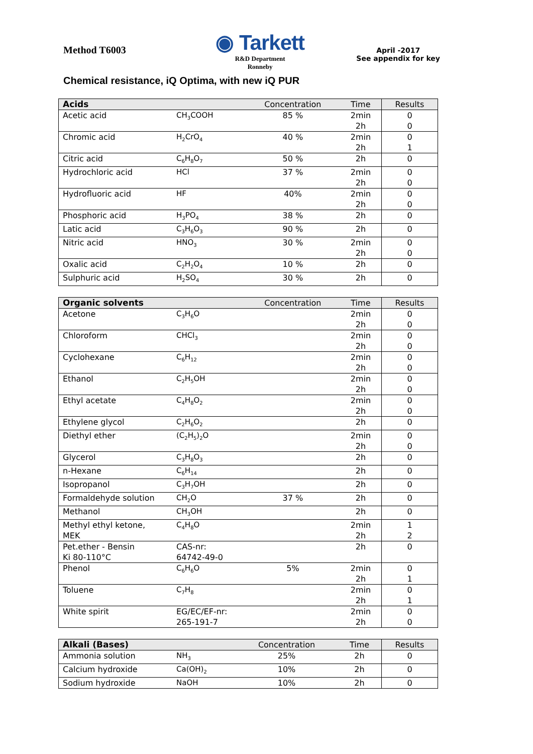Method T6003
◉ Tarkett
R&D Department
Ronneby
April -2017
See appendix for key
Chemical resistance, iQ Optima, with new iQ PUR
| Acids | | Concentration | Time | Results |
| --- | --- | --- | --- | --- |
| Acetic acid | CH<sub>3</sub>COOH | 85 % | 2min 2h | 0 0 |
| Chromic acid | H<sub>2</sub>CrO<sub>4</sub> | 40 % | 2min 2h | 0 1 |
| Citric acid | C<sub>6</sub>H<sub>8</sub>O<sub>7</sub> | 50 % | 2h | 0 |
| Hydrochloric acid | HCl | 37 % | 2min 2h | 0 0 |
| Hydrofluoric acid | HF | 40% | 2min 2h | 0 0 |
| Phosphoric acid | H<sub>3</sub>PO<sub>4</sub> | 38 % | 2h | 0 |
| Latic acid | C<sub>3</sub>H<sub>6</sub>O<sub>3</sub> | 90 % | 2h | 0 |
| Nitric acid | HNO<sub>3</sub> | 30 % | 2min 2h | 0 0 |
| Oxalic acid | C<sub>2</sub>H<sub>2</sub>O<sub>4</sub> | 10 % | 2h | 0 |
| Sulphuric acid | H<sub>2</sub>SO<sub>4</sub> | 30 % | 2h | 0 |
| Organic solvents | | Concentration | Time | Results |
| --- | --- | --- | --- | --- |
| Acetone | C<sub>3</sub>H<sub>6</sub>O | | 2min 2h | 0 0 |
| Chloroform | CHCl<sub>3</sub> | | 2min 2h | 0 0 |
| Cyclohexane | C<sub>6</sub>H<sub>12</sub> | | 2min 2h | 0 0 |
| Ethanol | C<sub>2</sub>H<sub>5</sub>OH | | 2min 2h | 0 0 |
| Ethyl acetate | C<sub>4</sub>H<sub>8</sub>O<sub>2</sub> | | 2min 2h | 0 0 |
| Ethylene glycol | C<sub>2</sub>H<sub>6</sub>O<sub>2</sub> | | 2h | 0 |
| Diethyl ether | (C<sub>2</sub>H<sub>5</sub>)<sub>2</sub>O | | 2min 2h | 0 0 |
| Glycerol | C<sub>3</sub>H<sub>8</sub>O<sub>3</sub> | | 2h | 0 |
| n-Hexane | C<sub>6</sub>H<sub>14</sub> | | 2h | 0 |
| Isopropanol | C<sub>3</sub>H<sub>7</sub>OH | | 2h | 0 |
| Formaldehyde solution | CH<sub>2</sub>O | 37 % | 2h | 0 |
| Methanol | CH<sub>3</sub>OH | | 2h | 0 |
| Methyl ethyl ketone, MEK | C<sub>4</sub>H<sub>8</sub>O | | 2min 2h | 1 2 |
| Pet.ether - Bensin Ki 80-110°C | CAS-nr: 64742-49-0 | | 2h | 0 |
| Phenol | C<sub>6</sub>H<sub>6</sub>O | 5% | 2min 2h | 0 1 |
| Toluene | C<sub>7</sub>H<sub>8</sub> | | 2min 2h | 0 1 |
| White spirit | EG/EC/EF-nr: 265-191-7 | | 2min 2h | 0 0 |
| Alkali (Bases) | | Concentration | Time | Results |
| --- | --- | --- | --- | --- |
| Ammonia solution | NH<sub>3</sub> | 25% | 2h | 0 |
| Calcium hydroxide | Ca(OH)<sub>2</sub> | 10% | 2h | 0 |
| Sodium hydroxide | NaOH | 10% | 2h | 0 |